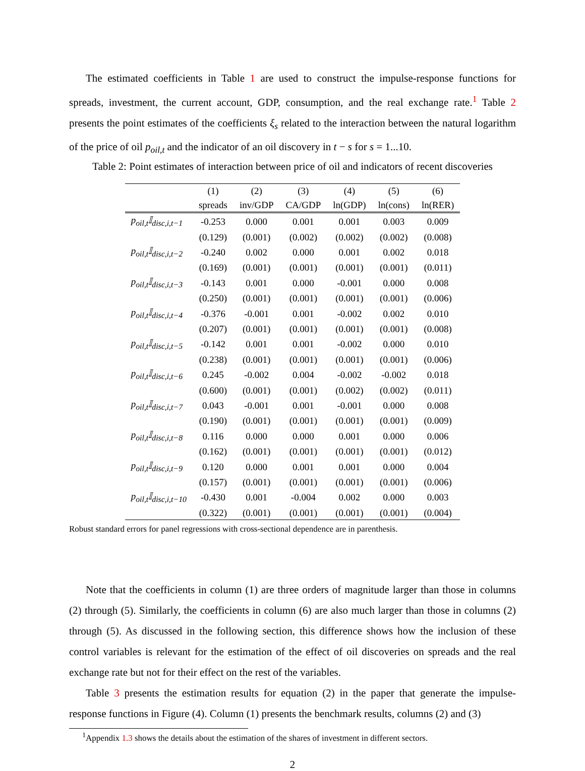The estimated coefficients in Table 1 are used to construct the impulse-response functions for spreads, investment, the current account, GDP, consumption, and the real exchange rate.<sup>1</sup> Table 2 presents the point estimates of the coefficients ξ<sub>s</sub> related to the interaction between the natural logarithm of the price of oil p<sub>oil,t</sub> and the indicator of an oil discovery in t − s for s = 1...10.
Table 2: Point estimates of interaction between price of oil and indicators of recent discoveries
| | (1) | (2) | (3) | (4) | (5) | (6) |
| --- | --- | --- | --- | --- | --- | --- |
| | spreads | inv/GDP | CA/GDP | ln(GDP) | ln(cons) | ln(RER) |
| p<sub>oil,t</sub>𝕀<sub>disc,i,t−1</sub> | -0.253 | 0.000 | 0.001 | 0.001 | 0.003 | 0.009 |
| | (0.129) | (0.001) | (0.002) | (0.002) | (0.002) | (0.008) |
| p<sub>oil,t</sub>𝕀<sub>disc,i,t−2</sub> | -0.240 | 0.002 | 0.000 | 0.001 | 0.002 | 0.018 |
| | (0.169) | (0.001) | (0.001) | (0.001) | (0.001) | (0.011) |
| p<sub>oil,t</sub>𝕀<sub>disc,i,t−3</sub> | -0.143 | 0.001 | 0.000 | -0.001 | 0.000 | 0.008 |
| | (0.250) | (0.001) | (0.001) | (0.001) | (0.001) | (0.006) |
| p<sub>oil,t</sub>𝕀<sub>disc,i,t−4</sub> | -0.376 | -0.001 | 0.001 | -0.002 | 0.002 | 0.010 |
| | (0.207) | (0.001) | (0.001) | (0.001) | (0.001) | (0.008) |
| p<sub>oil,t</sub>𝕀<sub>disc,i,t−5</sub> | -0.142 | 0.001 | 0.001 | -0.002 | 0.000 | 0.010 |
| | (0.238) | (0.001) | (0.001) | (0.001) | (0.001) | (0.006) |
| p<sub>oil,t</sub>𝕀<sub>disc,i,t−6</sub> | 0.245 | -0.002 | 0.004 | -0.002 | -0.002 | 0.018 |
| | (0.600) | (0.001) | (0.001) | (0.002) | (0.002) | (0.011) |
| p<sub>oil,t</sub>𝕀<sub>disc,i,t−7</sub> | 0.043 | -0.001 | 0.001 | -0.001 | 0.000 | 0.008 |
| | (0.190) | (0.001) | (0.001) | (0.001) | (0.001) | (0.009) |
| p<sub>oil,t</sub>𝕀<sub>disc,i,t−8</sub> | 0.116 | 0.000 | 0.000 | 0.001 | 0.000 | 0.006 |
| | (0.162) | (0.001) | (0.001) | (0.001) | (0.001) | (0.012) |
| p<sub>oil,t</sub>𝕀<sub>disc,i,t−9</sub> | 0.120 | 0.000 | 0.001 | 0.001 | 0.000 | 0.004 |
| | (0.157) | (0.001) | (0.001) | (0.001) | (0.001) | (0.006) |
| p<sub>oil,t</sub>𝕀<sub>disc,i,t−10</sub> | -0.430 | 0.001 | -0.004 | 0.002 | 0.000 | 0.003 |
| | (0.322) | (0.001) | (0.001) | (0.001) | (0.001) | (0.004) |
Robust standard errors for panel regressions with cross-sectional dependence are in parenthesis.
Note that the coefficients in column (1) are three orders of magnitude larger than those in columns (2) through (5). Similarly, the coefficients in column (6) are also much larger than those in columns (2) through (5). As discussed in the following section, this difference shows how the inclusion of these control variables is relevant for the estimation of the effect of oil discoveries on spreads and the real exchange rate but not for their effect on the rest of the variables.
Table 3 presents the estimation results for equation (2) in the paper that generate the impulse-response functions in Figure (4). Column (1) presents the benchmark results, columns (2) and (3)
<sup>1</sup> Appendix 1.3 shows the details about the estimation of the shares of investment in different sectors.
2